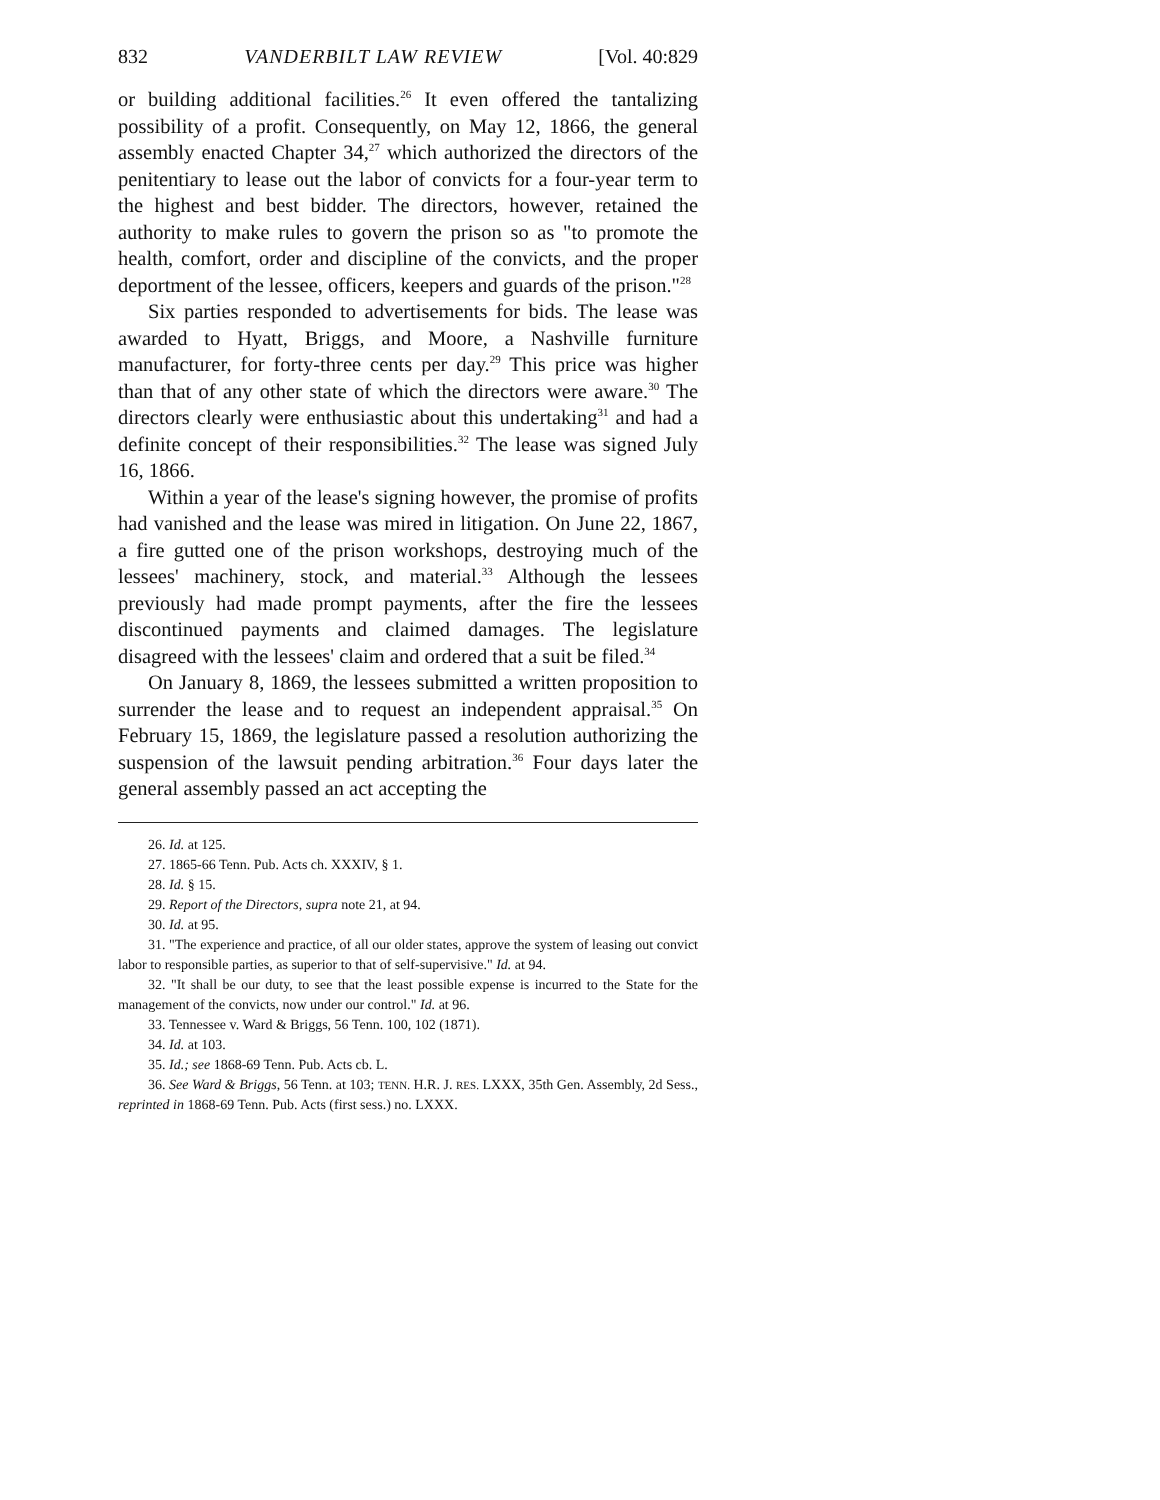832 VANDERBILT LAW REVIEW [Vol. 40:829
or building additional facilities.<sup>26</sup> It even offered the tantalizing possibility of a profit. Consequently, on May 12, 1866, the general assembly enacted Chapter 34,<sup>27</sup> which authorized the directors of the penitentiary to lease out the labor of convicts for a four-year term to the highest and best bidder. The directors, however, retained the authority to make rules to govern the prison so as "to promote the health, comfort, order and discipline of the convicts, and the proper deportment of the lessee, officers, keepers and guards of the prison."<sup>28</sup>
Six parties responded to advertisements for bids. The lease was awarded to Hyatt, Briggs, and Moore, a Nashville furniture manufacturer, for forty-three cents per day.<sup>29</sup> This price was higher than that of any other state of which the directors were aware.<sup>30</sup> The directors clearly were enthusiastic about this undertaking<sup>31</sup> and had a definite concept of their responsibilities.<sup>32</sup> The lease was signed July 16, 1866.
Within a year of the lease's signing however, the promise of profits had vanished and the lease was mired in litigation. On June 22, 1867, a fire gutted one of the prison workshops, destroying much of the lessees' machinery, stock, and material.<sup>33</sup> Although the lessees previously had made prompt payments, after the fire the lessees discontinued payments and claimed damages. The legislature disagreed with the lessees' claim and ordered that a suit be filed.<sup>34</sup>
On January 8, 1869, the lessees submitted a written proposition to surrender the lease and to request an independent appraisal.<sup>35</sup> On February 15, 1869, the legislature passed a resolution authorizing the suspension of the lawsuit pending arbitration.<sup>36</sup> Four days later the general assembly passed an act accepting the
26. Id. at 125.
27. 1865-66 Tenn. Pub. Acts ch. XXXIV, § 1.
28. Id. § 15.
29. Report of the Directors, supra note 21, at 94.
30. Id. at 95.
31. "The experience and practice, of all our older states, approve the system of leasing out convict labor to responsible parties, as superior to that of self-supervisive." Id. at 94.
32. "It shall be our duty, to see that the least possible expense is incurred to the State for the management of the convicts, now under our control." Id. at 96.
33. Tennessee v. Ward & Briggs, 56 Tenn. 100, 102 (1871).
34. Id. at 103.
35. Id.; see 1868-69 Tenn. Pub. Acts cb. L.
36. See Ward & Briggs, 56 Tenn. at 103; TENN. H.R. J. RES. LXXX, 35th Gen. Assembly, 2d Sess., reprinted in 1868-69 Tenn. Pub. Acts (first sess.) no. LXXX.